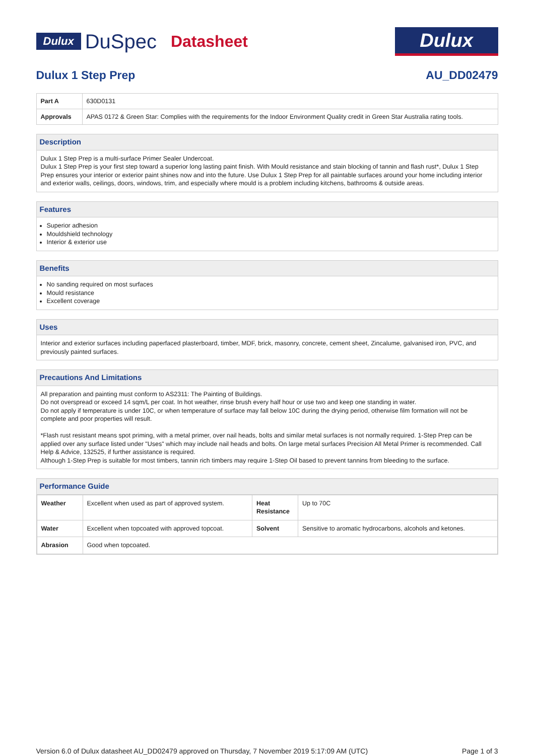Dulux DuSpec Datasheet
Dulux
Dulux 1 Step Prep AU_DD02479
| Part A | 630D0131 |
| Approvals | APAS 0172 & Green Star: Complies with the requirements for the Indoor Environment Quality credit in Green Star Australia rating tools. |
Description
Dulux 1 Step Prep is a multi-surface Primer Sealer Undercoat.
Dulux 1 Step Prep is your first step toward a superior long lasting paint finish. With Mould resistance and stain blocking of tannin and flash rust*, Dulux 1 Step Prep ensures your interior or exterior paint shines now and into the future. Use Dulux 1 Step Prep for all paintable surfaces around your home including interior and exterior walls, ceilings, doors, windows, trim, and especially where mould is a problem including kitchens, bathrooms & outside areas.
Features
Superior adhesion
Mouldshield technology
Interior & exterior use
Benefits
No sanding required on most surfaces
Mould resistance
Excellent coverage
Uses
Interior and exterior surfaces including paperfaced plasterboard, timber, MDF, brick, masonry, concrete, cement sheet, Zincalume, galvanised iron, PVC, and previously painted surfaces.
Precautions And Limitations
All preparation and painting must conform to AS2311: The Painting of Buildings.
Do not overspread or exceed 14 sqm/L per coat. In hot weather, rinse brush every half hour or use two and keep one standing in water.
Do not apply if temperature is under 10C, or when temperature of surface may fall below 10C during the drying period, otherwise film formation will not be complete and poor properties will result.
*Flash rust resistant means spot priming, with a metal primer, over nail heads, bolts and similar metal surfaces is not normally required. 1-Step Prep can be applied over any surface listed under "Uses" which may include nail heads and bolts. On large metal surfaces Precision All Metal Primer is recommended. Call Help & Advice, 132525, if further assistance is required.
Although 1-Step Prep is suitable for most timbers, tannin rich timbers may require 1-Step Oil based to prevent tannins from bleeding to the surface.
Performance Guide
| Weather | Excellent when used as part of approved system. | Heat Resistance | Up to 70C |
| Water | Excellent when topcoated with approved topcoat. | Solvent | Sensitive to aromatic hydrocarbons, alcohols and ketones. |
| Abrasion | Good when topcoated. | | |
Version 6.0 of Dulux datasheet AU_DD02479 approved on Thursday, 7 November 2019 5:17:09 AM (UTC) Page 1 of 3